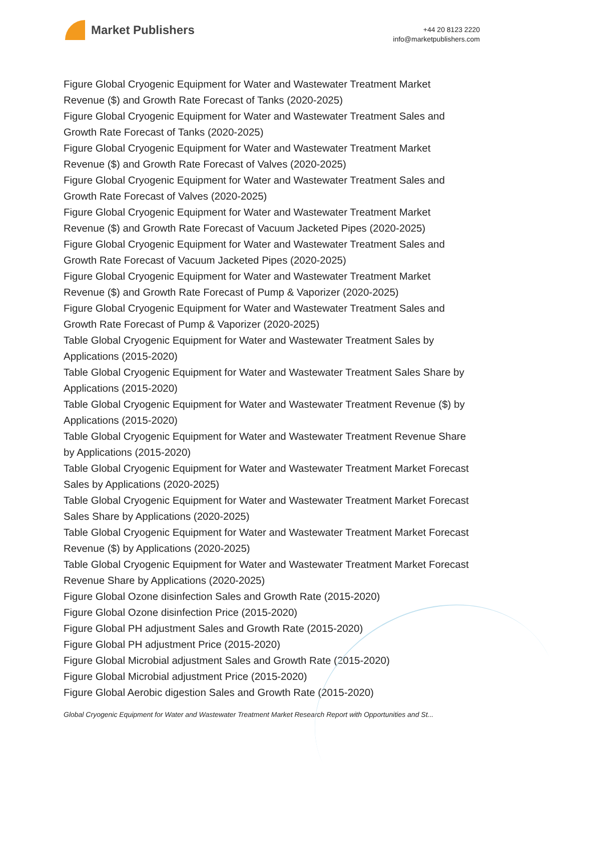Market Publishers
+44 20 8123 2220
info@marketpublishers.com
Figure Global Cryogenic Equipment for Water and Wastewater Treatment Market Revenue ($) and Growth Rate Forecast of Tanks (2020-2025)
Figure Global Cryogenic Equipment for Water and Wastewater Treatment Sales and Growth Rate Forecast of Tanks (2020-2025)
Figure Global Cryogenic Equipment for Water and Wastewater Treatment Market Revenue ($) and Growth Rate Forecast of Valves (2020-2025)
Figure Global Cryogenic Equipment for Water and Wastewater Treatment Sales and Growth Rate Forecast of Valves (2020-2025)
Figure Global Cryogenic Equipment for Water and Wastewater Treatment Market Revenue ($) and Growth Rate Forecast of Vacuum Jacketed Pipes (2020-2025)
Figure Global Cryogenic Equipment for Water and Wastewater Treatment Sales and Growth Rate Forecast of Vacuum Jacketed Pipes (2020-2025)
Figure Global Cryogenic Equipment for Water and Wastewater Treatment Market Revenue ($) and Growth Rate Forecast of Pump & Vaporizer (2020-2025)
Figure Global Cryogenic Equipment for Water and Wastewater Treatment Sales and Growth Rate Forecast of Pump & Vaporizer (2020-2025)
Table Global Cryogenic Equipment for Water and Wastewater Treatment Sales by Applications (2015-2020)
Table Global Cryogenic Equipment for Water and Wastewater Treatment Sales Share by Applications (2015-2020)
Table Global Cryogenic Equipment for Water and Wastewater Treatment Revenue ($) by Applications (2015-2020)
Table Global Cryogenic Equipment for Water and Wastewater Treatment Revenue Share by Applications (2015-2020)
Table Global Cryogenic Equipment for Water and Wastewater Treatment Market Forecast Sales by Applications (2020-2025)
Table Global Cryogenic Equipment for Water and Wastewater Treatment Market Forecast Sales Share by Applications (2020-2025)
Table Global Cryogenic Equipment for Water and Wastewater Treatment Market Forecast Revenue ($) by Applications (2020-2025)
Table Global Cryogenic Equipment for Water and Wastewater Treatment Market Forecast Revenue Share by Applications (2020-2025)
Figure Global Ozone disinfection Sales and Growth Rate (2015-2020)
Figure Global Ozone disinfection Price (2015-2020)
Figure Global PH adjustment Sales and Growth Rate (2015-2020)
Figure Global PH adjustment Price (2015-2020)
Figure Global Microbial adjustment Sales and Growth Rate (2015-2020)
Figure Global Microbial adjustment Price (2015-2020)
Figure Global Aerobic digestion Sales and Growth Rate (2015-2020)
Global Cryogenic Equipment for Water and Wastewater Treatment Market Research Report with Opportunities and St...